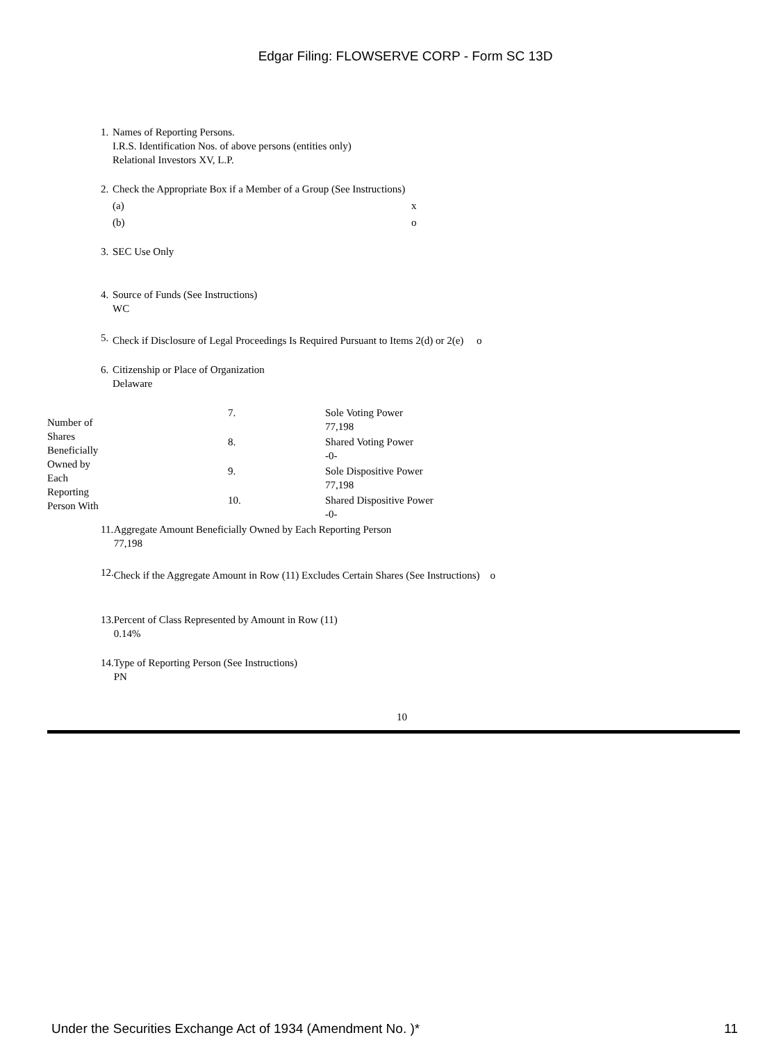Edgar Filing: FLOWSERVE CORP - Form SC 13D
| 1. | Names of Reporting Persons. I.R.S. Identification Nos. of above persons (entities only) Relational Investors XV, L.P. | |
| 2. | Check the Appropriate Box if a Member of a Group (See Instructions) | |
| | (a) | x |
| | (b) | o |
| 3. | SEC Use Only | |
| 4. | Source of Funds (See Instructions) WC | |
| 5. | Check if Disclosure of Legal Proceedings Is Required Pursuant to Items 2(d) or 2(e) o | |
| 6. | Citizenship or Place of Organization Delaware | |
| Number of Shares Beneficially Owned by Each Reporting Person With | 7. | Sole Voting Power 77,198 |
| | 8. | Shared Voting Power -0- |
| | 9. | Sole Dispositive Power 77,198 |
| | 10. | Shared Dispositive Power -0- |
| 11. | Aggregate Amount Beneficially Owned by Each Reporting Person 77,198 |
| 12. | Check if the Aggregate Amount in Row (11) Excludes Certain Shares (See Instructions) o |
| 13. | Percent of Class Represented by Amount in Row (11) 0.14% |
| 14. | Type of Reporting Person (See Instructions) PN |
10
Under the Securities Exchange Act of 1934 (Amendment No. )* 11